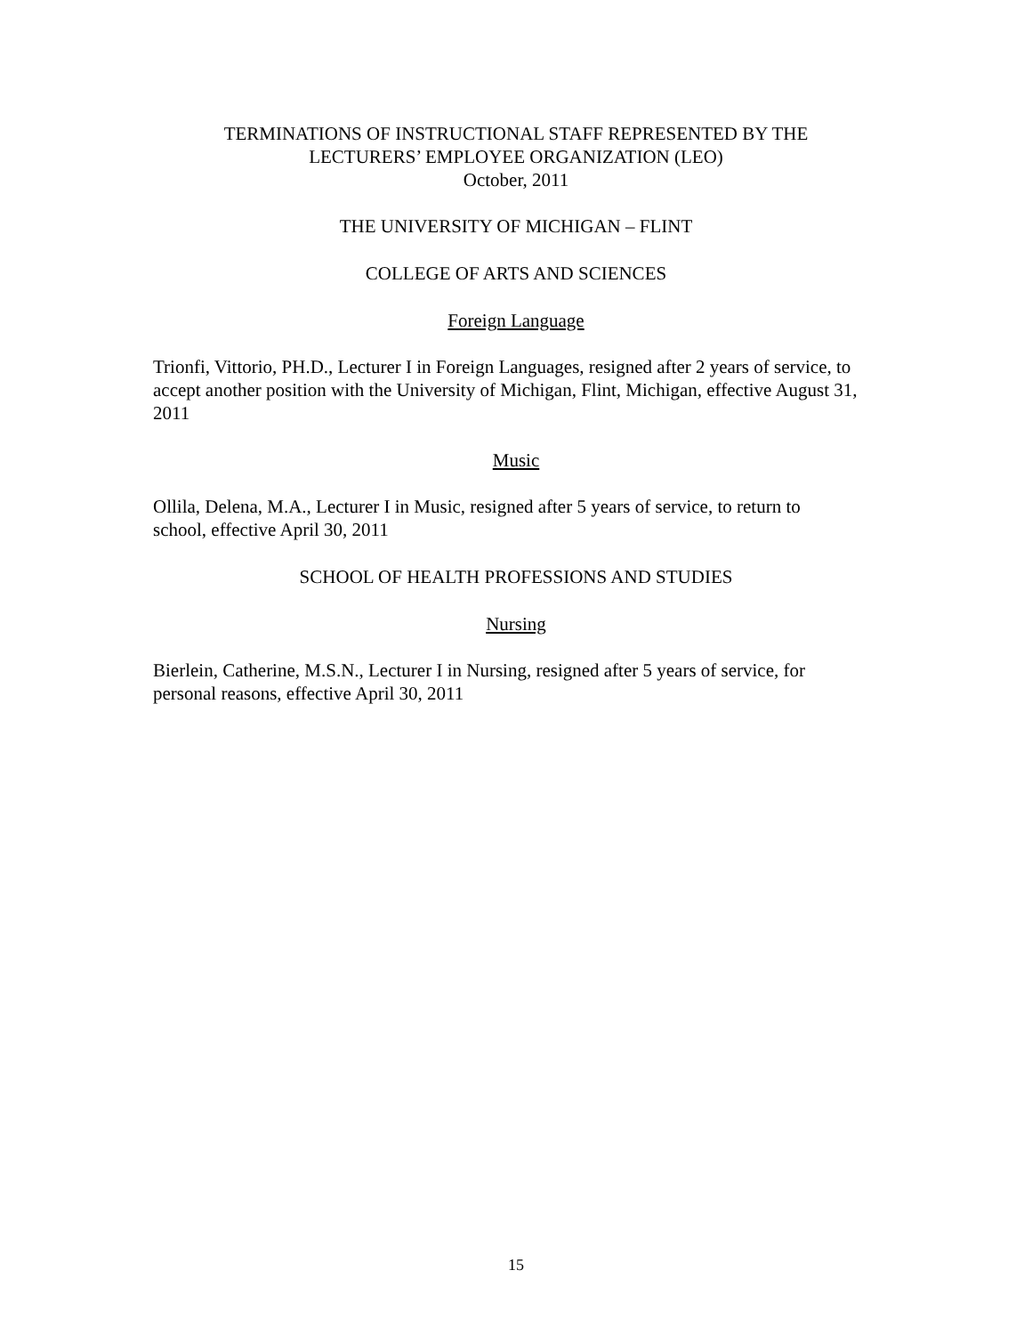TERMINATIONS OF INSTRUCTIONAL STAFF REPRESENTED BY THE
LECTURERS’ EMPLOYEE ORGANIZATION (LEO)
October, 2011
THE UNIVERSITY OF MICHIGAN – FLINT
COLLEGE OF ARTS AND SCIENCES
Foreign Language
Trionfi, Vittorio, PH.D., Lecturer I in Foreign Languages, resigned after 2 years of service, to accept another position with the University of Michigan, Flint, Michigan, effective August 31, 2011
Music
Ollila, Delena, M.A., Lecturer I in Music, resigned after 5 years of service, to return to school, effective April 30, 2011
SCHOOL OF HEALTH PROFESSIONS AND STUDIES
Nursing
Bierlein, Catherine, M.S.N., Lecturer I in Nursing, resigned after 5 years of service, for personal reasons, effective April 30, 2011
15